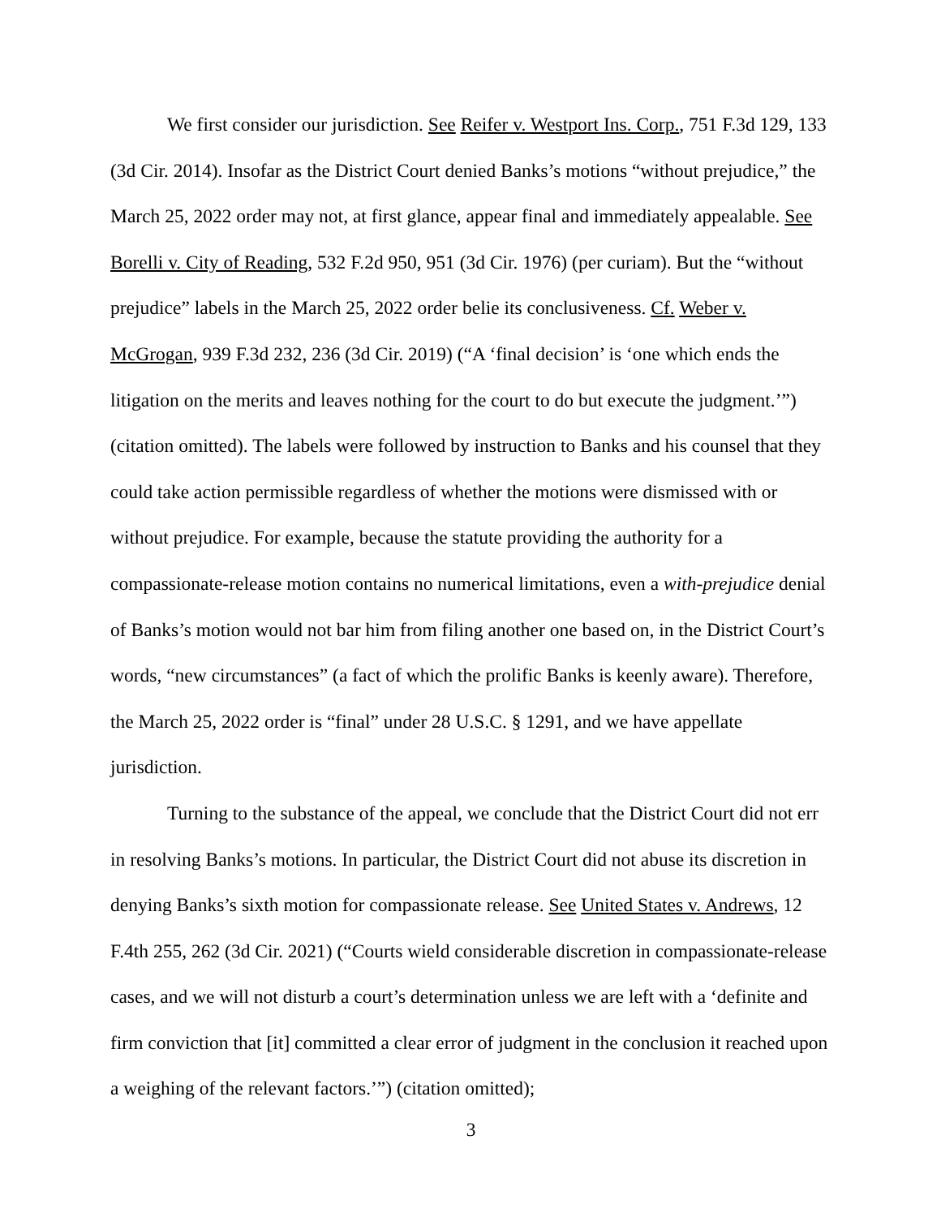We first consider our jurisdiction. See Reifer v. Westport Ins. Corp., 751 F.3d 129, 133 (3d Cir. 2014). Insofar as the District Court denied Banks’s motions “without prejudice,” the March 25, 2022 order may not, at first glance, appear final and immediately appealable. See Borelli v. City of Reading, 532 F.2d 950, 951 (3d Cir. 1976) (per curiam). But the “without prejudice” labels in the March 25, 2022 order belie its conclusiveness. Cf. Weber v. McGrogan, 939 F.3d 232, 236 (3d Cir. 2019) (“A ‘final decision’ is ‘one which ends the litigation on the merits and leaves nothing for the court to do but execute the judgment.’”) (citation omitted). The labels were followed by instruction to Banks and his counsel that they could take action permissible regardless of whether the motions were dismissed with or without prejudice. For example, because the statute providing the authority for a compassionate-release motion contains no numerical limitations, even a with-prejudice denial of Banks’s motion would not bar him from filing another one based on, in the District Court’s words, “new circumstances” (a fact of which the prolific Banks is keenly aware). Therefore, the March 25, 2022 order is “final” under 28 U.S.C. § 1291, and we have appellate jurisdiction.
Turning to the substance of the appeal, we conclude that the District Court did not err in resolving Banks’s motions. In particular, the District Court did not abuse its discretion in denying Banks’s sixth motion for compassionate release. See United States v. Andrews, 12 F.4th 255, 262 (3d Cir. 2021) (“Courts wield considerable discretion in compassionate-release cases, and we will not disturb a court’s determination unless we are left with a ‘definite and firm conviction that [it] committed a clear error of judgment in the conclusion it reached upon a weighing of the relevant factors.’”) (citation omitted);
3